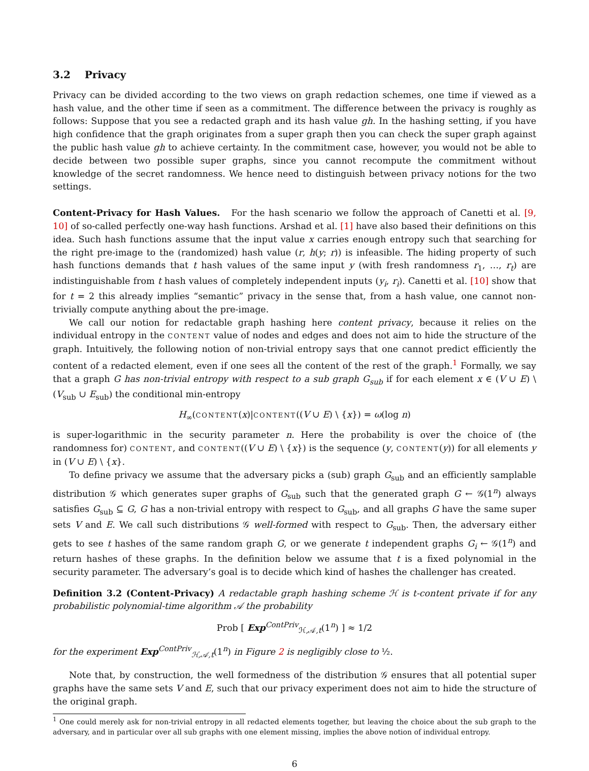3.2 Privacy
Privacy can be divided according to the two views on graph redaction schemes, one time if viewed as a hash value, and the other time if seen as a commitment. The difference between the privacy is roughly as follows: Suppose that you see a redacted graph and its hash value gh. In the hashing setting, if you have high confidence that the graph originates from a super graph then you can check the super graph against the public hash value gh to achieve certainty. In the commitment case, however, you would not be able to decide between two possible super graphs, since you cannot recompute the commitment without knowledge of the secret randomness. We hence need to distinguish between privacy notions for the two settings.
Content-Privacy for Hash Values. For the hash scenario we follow the approach of Canetti et al. [9, 10] of so-called perfectly one-way hash functions. Arshad et al. [1] have also based their definitions on this idea. Such hash functions assume that the input value x carries enough entropy such that searching for the right pre-image to the (randomized) hash value (r, h(y; r)) is infeasible. The hiding property of such hash functions demands that t hash values of the same input y (with fresh randomness r<sub>1</sub>, …, r<sub>t</sub>) are indistinguishable from t hash values of completely independent inputs (y<sub>i</sub>, r<sub>i</sub>). Canetti et al. [10] show that for t = 2 this already implies “semantic” privacy in the sense that, from a hash value, one cannot non-trivially compute anything about the pre-image.
We call our notion for redactable graph hashing here content privacy, because it relies on the individual entropy in the CONTENT value of nodes and edges and does not aim to hide the structure of the graph. Intuitively, the following notion of non-trivial entropy says that one cannot predict efficiently the content of a redacted element, even if one sees all the content of the rest of the graph.<sup>1</sup> Formally, we say that a graph G has non-trivial entropy with respect to a sub graph G<sub>sub</sub> if for each element x ∈ (V ∪ E) \ (V<sub>sub</sub> ∪ E<sub>sub</sub>) the conditional min-entropy
H<sub>∞</sub>(CONTENT(x)|CONTENT((V ∪ E) \ {x}) = ω(log n)
is super-logarithmic in the security parameter n. Here the probability is over the choice of (the randomness for) CONTENT, and CONTENT((V ∪ E) \ {x}) is the sequence (y, CONTENT(y)) for all elements y in (V ∪ E) \ {x}.
To define privacy we assume that the adversary picks a (sub) graph G<sub>sub</sub> and an efficiently samplable distribution 𝒢 which generates super graphs of G<sub>sub</sub> such that the generated graph G ← 𝒢(1<sup>n</sup>) always satisfies G<sub>sub</sub> ⊆ G, G has a non-trivial entropy with respect to G<sub>sub</sub>, and all graphs G have the same super sets V and E. We call such distributions 𝒢 well-formed with respect to G<sub>sub</sub>. Then, the adversary either gets to see t hashes of the same random graph G, or we generate t independent graphs G<sub>i</sub> ← 𝒢(1<sup>n</sup>) and return hashes of these graphs. In the definition below we assume that t is a fixed polynomial in the security parameter. The adversary’s goal is to decide which kind of hashes the challenger has created.
Definition 3.2 (Content-Privacy) A redactable graph hashing scheme ℋ is t-content private if for any probabilistic polynomial-time algorithm 𝒜 the probability
Prob [ Exp<sup>ContPriv</sup><sub>ℋ,𝒜,t</sub>(1<sup>n</sup>) ] ≈ 1/2
for the experiment Exp<sup>ContPriv</sup><sub>ℋ,𝒜,t</sub>(1<sup>n</sup>) in Figure 2 is negligibly close to ½.
Note that, by construction, the well formedness of the distribution 𝒢 ensures that all potential super graphs have the same sets V and E, such that our privacy experiment does not aim to hide the structure of the original graph.
<sup>1</sup> One could merely ask for non-trivial entropy in all redacted elements together, but leaving the choice about the sub graph to the adversary, and in particular over all sub graphs with one element missing, implies the above notion of individual entropy.
6